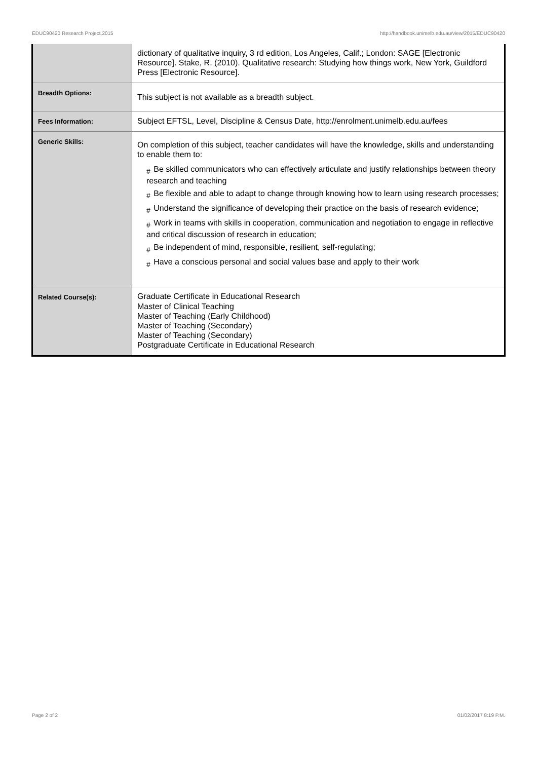EDUC90420 Research Project,2015 http://handbook.unimelb.edu.au/view/2015/EDUC90420
| | dictionary of qualitative inquiry, 3 rd edition, Los Angeles, Calif.; London: SAGE [Electronic Resource]. Stake, R. (2010). Qualitative research: Studying how things work, New York, Guildford Press [Electronic Resource]. |
| Breadth Options: | This subject is not available as a breadth subject. |
| Fees Information: | Subject EFTSL, Level, Discipline & Census Date, http://enrolment.unimelb.edu.au/fees |
| Generic Skills: | On completion of this subject, teacher candidates will have the knowledge, skills and understanding to enable them to: # Be skilled communicators who can effectively articulate and justify relationships between theory research and teaching # Be flexible and able to adapt to change through knowing how to learn using research processes; # Understand the significance of developing their practice on the basis of research evidence; # Work in teams with skills in cooperation, communication and negotiation to engage in reflective and critical discussion of research in education; # Be independent of mind, responsible, resilient, self-regulating; # Have a conscious personal and social values base and apply to their work |
| Related Course(s): | Graduate Certificate in Educational Research Master of Clinical Teaching Master of Teaching (Early Childhood) Master of Teaching (Secondary) Master of Teaching (Secondary) Postgraduate Certificate in Educational Research |
Page 2 of 2 01/02/2017 8:19 P.M.